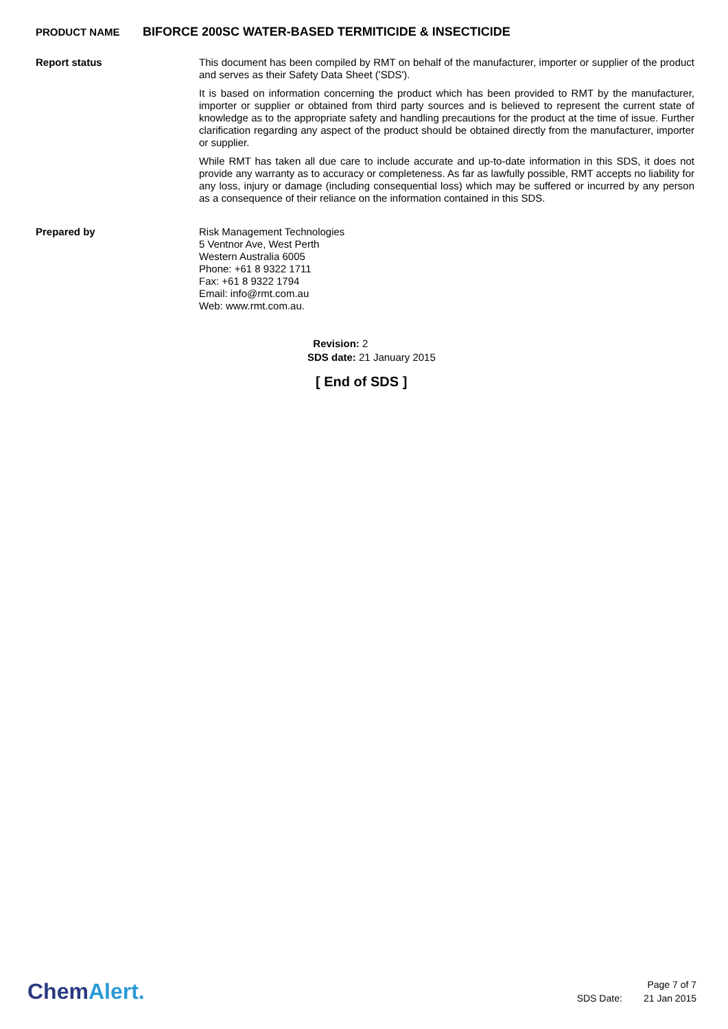PRODUCT NAME
BIFORCE 200SC WATER-BASED TERMITICIDE & INSECTICIDE
Report status
This document has been compiled by RMT on behalf of the manufacturer, importer or supplier of the product and serves as their Safety Data Sheet ('SDS').
It is based on information concerning the product which has been provided to RMT by the manufacturer, importer or supplier or obtained from third party sources and is believed to represent the current state of knowledge as to the appropriate safety and handling precautions for the product at the time of issue. Further clarification regarding any aspect of the product should be obtained directly from the manufacturer, importer or supplier.
While RMT has taken all due care to include accurate and up-to-date information in this SDS, it does not provide any warranty as to accuracy or completeness. As far as lawfully possible, RMT accepts no liability for any loss, injury or damage (including consequential loss) which may be suffered or incurred by any person as a consequence of their reliance on the information contained in this SDS.
Prepared by
Risk Management Technologies
5 Ventnor Ave, West Perth
Western Australia 6005
Phone: +61 8 9322 1711
Fax: +61 8 9322 1794
Email: info@rmt.com.au
Web: www.rmt.com.au.
Revision: 2
SDS date: 21 January 2015
[ End of SDS ]
ChemAlert.
Page 7 of 7
SDS Date: 21 Jan 2015